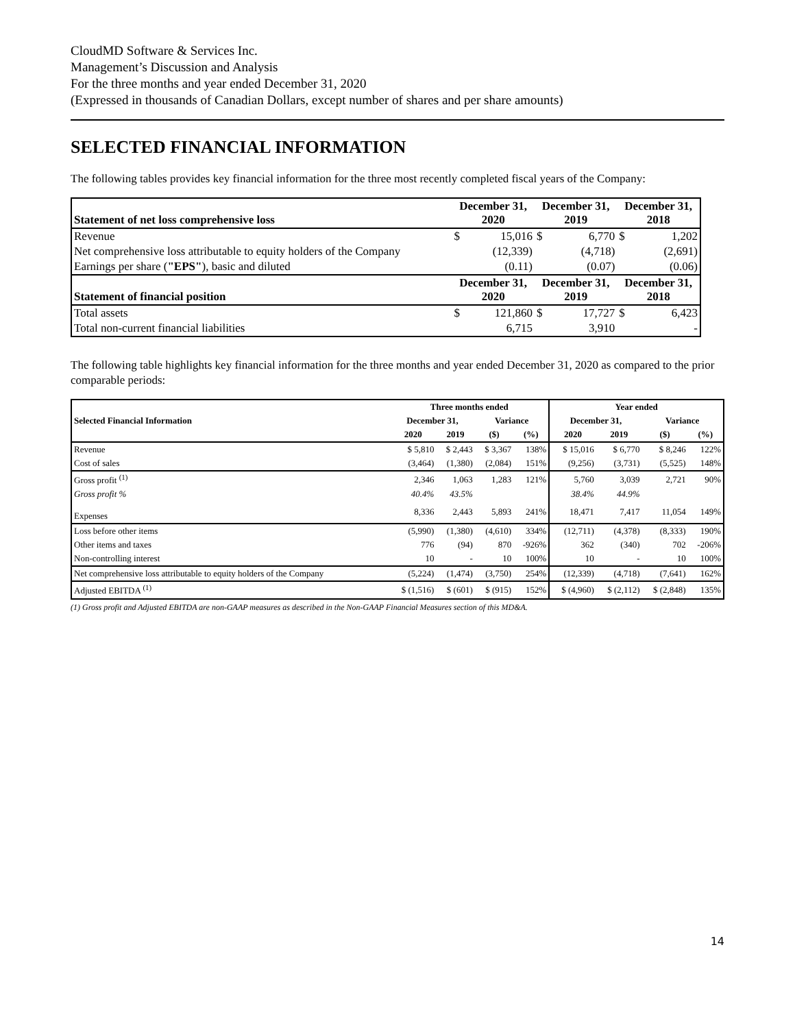CloudMD Software & Services Inc.
Management’s Discussion and Analysis
For the three months and year ended December 31, 2020
(Expressed in thousands of Canadian Dollars, except number of shares and per share amounts)
SELECTED FINANCIAL INFORMATION
The following tables provides key financial information for the three most recently completed fiscal years of the Company:
| Statement of net loss comprehensive loss | December 31, 2020 | | December 31, 2019 | | December 31, 2018 | |
| Revenue | $ | 15,016 | $ | 6,770 | $ | 1,202 |
| Net comprehensive loss attributable to equity holders of the Company | | (12,339) | | (4,718) | | (2,691) |
| Earnings per share ( "EPS" ), basic and diluted | | (0.11) | | (0.07) | | (0.06) |
| Statement of financial position | December 31, 2020 | | December 31, 2019 | | December 31, 2018 | |
| Total assets | $ | 121,860 | $ | 17,727 | $ | 6,423 |
| Total non-current financial liabilities | | 6,715 | | 3,910 | | - |
The following table highlights key financial information for the three months and year ended December 31, 2020 as compared to the prior comparable periods:
| | Three months ended | | | | Year ended | | | |
| Selected Financial Information | December 31, | | Variance | | December 31, | | Variance | |
| | 2020 | 2019 | ($) | (%) | 2020 | 2019 | ($) | (%) |
| Revenue | $ 5,810 | $ 2,443 | $ 3,367 | 138% | $ 15,016 | $ 6,770 | $ 8,246 | 122% |
| Cost of sales | (3,464) | (1,380) | (2,084) | 151% | (9,256) | (3,731) | (5,525) | 148% |
| Gross profit <sup>(1)</sup> | 2,346 | 1,063 | 1,283 | 121% | 5,760 | 3,039 | 2,721 | 90% |
| Gross profit % | 40.4% | 43.5% | | | 38.4% | 44.9% | | |
| Expenses | 8,336 | 2,443 | 5,893 | 241% | 18,471 | 7,417 | 11,054 | 149% |
| Loss before other items | (5,990) | (1,380) | (4,610) | 334% | (12,711) | (4,378) | (8,333) | 190% |
| Other items and taxes | 776 | (94) | 870 | -926% | 362 | (340) | 702 | -206% |
| Non-controlling interest | 10 | - | 10 | 100% | 10 | - | 10 | 100% |
| Net comprehensive loss attributable to equity holders of the Company | (5,224) | (1,474) | (3,750) | 254% | (12,339) | (4,718) | (7,641) | 162% |
| Adjusted EBITDA <sup>(1)</sup> | $ (1,516) | $ (601) | $ (915) | 152% | $ (4,960) | $ (2,112) | $ (2,848) | 135% |
(1) Gross profit and Adjusted EBITDA are non-GAAP measures as described in the Non-GAAP Financial Measures section of this MD&A.
14